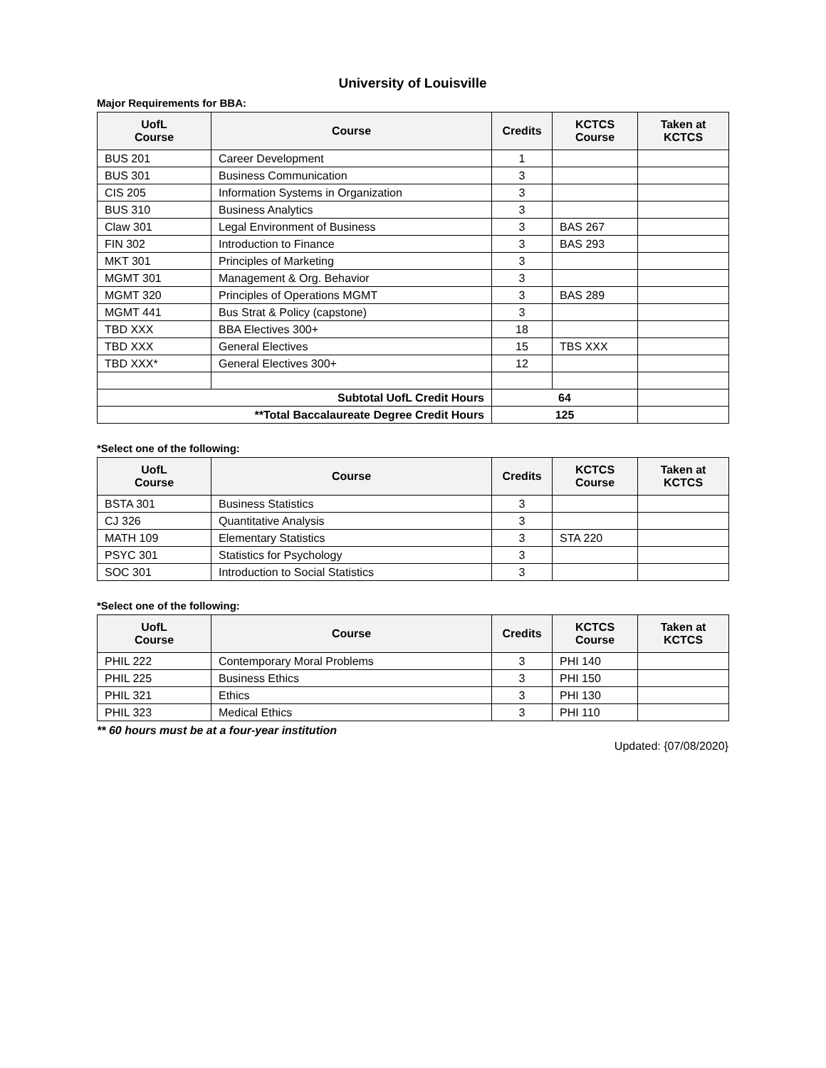University of Louisville
Major Requirements for BBA:
| UofL Course | Course | Credits | KCTCS Course | Taken at KCTCS |
| --- | --- | --- | --- | --- |
| BUS 201 | Career Development | 1 | | |
| BUS 301 | Business Communication | 3 | | |
| CIS 205 | Information Systems in Organization | 3 | | |
| BUS 310 | Business Analytics | 3 | | |
| Claw 301 | Legal Environment of Business | 3 | BAS 267 | |
| FIN 302 | Introduction to Finance | 3 | BAS 293 | |
| MKT 301 | Principles of Marketing | 3 | | |
| MGMT 301 | Management & Org. Behavior | 3 | | |
| MGMT 320 | Principles of Operations MGMT | 3 | BAS 289 | |
| MGMT 441 | Bus Strat & Policy (capstone) | 3 | | |
| TBD XXX | BBA Electives 300+ | 18 | | |
| TBD XXX | General Electives | 15 | TBS XXX | |
| TBD XXX* | General Electives 300+ | 12 | | |
| Subtotal UofL Credit Hours | | 64 | | |
| **Total Baccalaureate Degree Credit Hours | | 125 | | |
*Select one of the following:
| UofL Course | Course | Credits | KCTCS Course | Taken at KCTCS |
| --- | --- | --- | --- | --- |
| BSTA 301 | Business Statistics | 3 | | |
| CJ 326 | Quantitative Analysis | 3 | | |
| MATH 109 | Elementary Statistics | 3 | STA 220 | |
| PSYC 301 | Statistics for Psychology | 3 | | |
| SOC 301 | Introduction to Social Statistics | 3 | | |
*Select one of the following:
| UofL Course | Course | Credits | KCTCS Course | Taken at KCTCS |
| --- | --- | --- | --- | --- |
| PHIL 222 | Contemporary Moral Problems | 3 | PHI 140 | |
| PHIL 225 | Business Ethics | 3 | PHI 150 | |
| PHIL 321 | Ethics | 3 | PHI 130 | |
| PHIL 323 | Medical Ethics | 3 | PHI 110 | |
** 60 hours must be at a four-year institution
Updated: {07/08/2020}